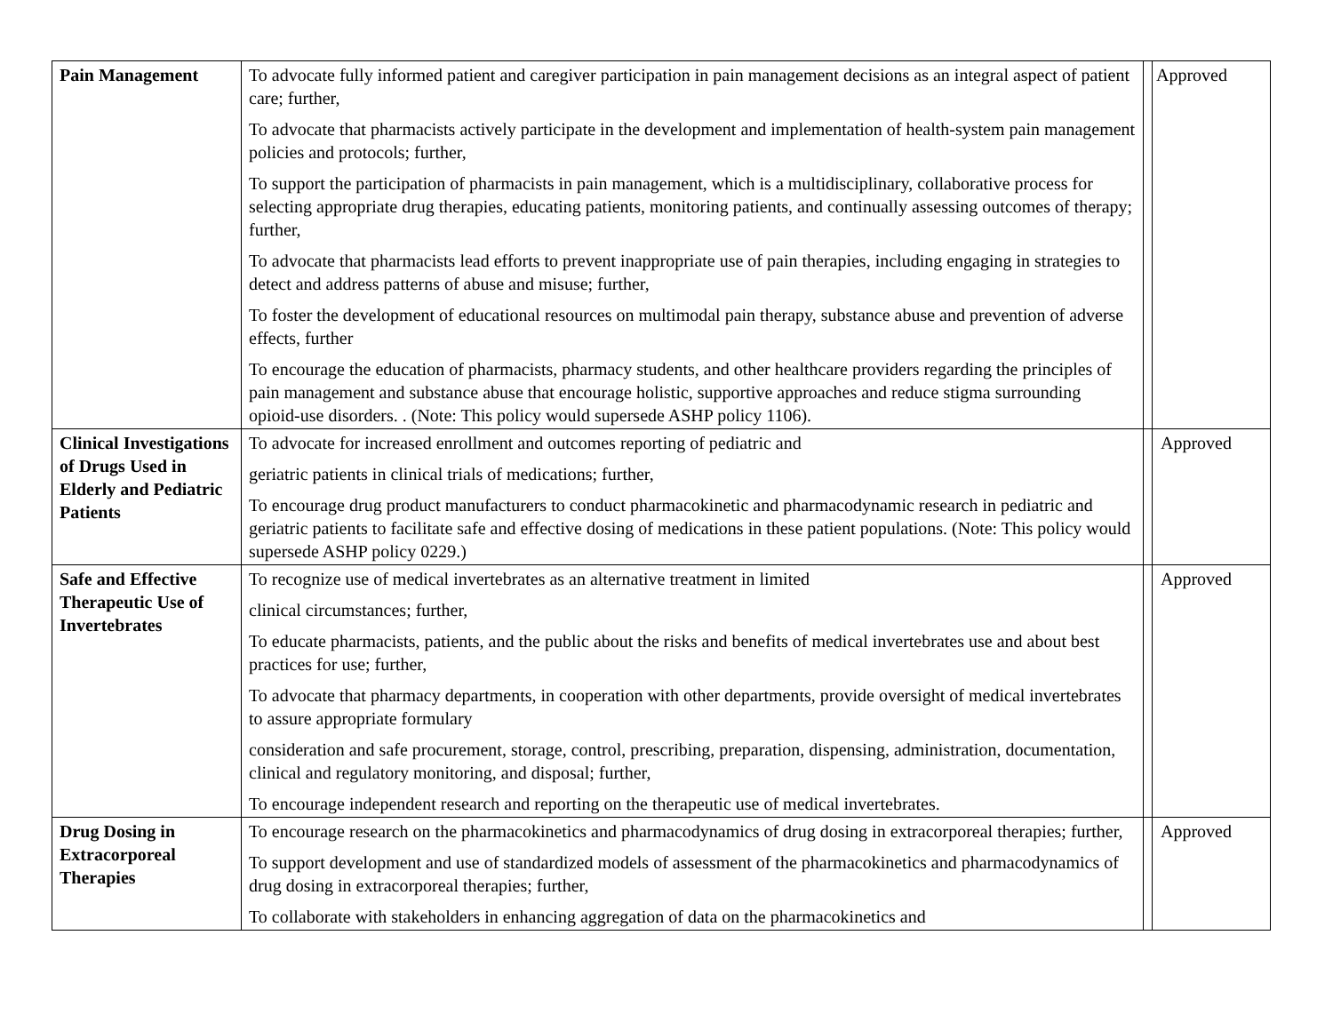| Pain Management | To advocate fully informed patient and caregiver participation in pain management decisions as an integral aspect of patient care; further, To advocate that pharmacists actively participate in the development and implementation of health-system pain management policies and protocols; further, To support the participation of pharmacists in pain management, which is a multidisciplinary, collaborative process for selecting appropriate drug therapies, educating patients, monitoring patients, and continually assessing outcomes of therapy; further, To advocate that pharmacists lead efforts to prevent inappropriate use of pain therapies, including engaging in strategies to detect and address patterns of abuse and misuse; further, To foster the development of educational resources on multimodal pain therapy, substance abuse and prevention of adverse effects, further To encourage the education of pharmacists, pharmacy students, and other healthcare providers regarding the principles of pain management and substance abuse that encourage holistic, supportive approaches and reduce stigma surrounding opioid-use disorders. . (Note: This policy would supersede ASHP policy 1106). | | Approved |
| Clinical Investigations of Drugs Used in Elderly and Pediatric Patients | To advocate for increased enrollment and outcomes reporting of pediatric and geriatric patients in clinical trials of medications; further, To encourage drug product manufacturers to conduct pharmacokinetic and pharmacodynamic research in pediatric and geriatric patients to facilitate safe and effective dosing of medications in these patient populations. (Note: This policy would supersede ASHP policy 0229.) | | Approved |
| Safe and Effective Therapeutic Use of Invertebrates | To recognize use of medical invertebrates as an alternative treatment in limited clinical circumstances; further, To educate pharmacists, patients, and the public about the risks and benefits of medical invertebrates use and about best practices for use; further, To advocate that pharmacy departments, in cooperation with other departments, provide oversight of medical invertebrates to assure appropriate formulary consideration and safe procurement, storage, control, prescribing, preparation, dispensing, administration, documentation, clinical and regulatory monitoring, and disposal; further, To encourage independent research and reporting on the therapeutic use of medical invertebrates. | | Approved |
| Drug Dosing in Extracorporeal Therapies | To encourage research on the pharmacokinetics and pharmacodynamics of drug dosing in extracorporeal therapies; further, To support development and use of standardized models of assessment of the pharmacokinetics and pharmacodynamics of drug dosing in extracorporeal therapies; further, To collaborate with stakeholders in enhancing aggregation of data on the pharmacokinetics and | | Approved |